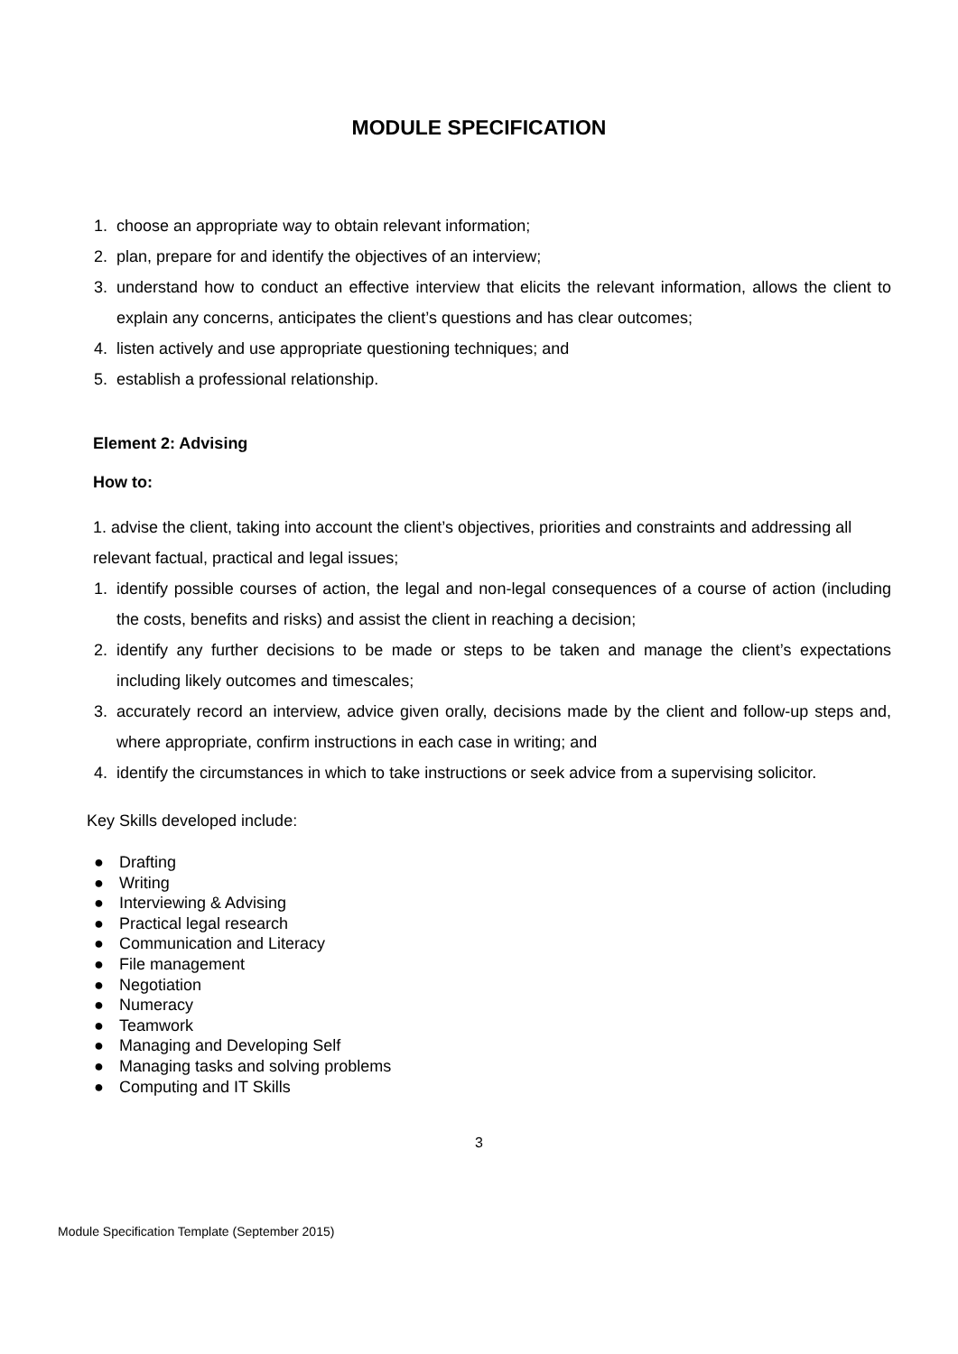MODULE SPECIFICATION
1. choose an appropriate way to obtain relevant information;
2. plan, prepare for and identify the objectives of an interview;
3. understand how to conduct an effective interview that elicits the relevant information, allows the client to explain any concerns, anticipates the client’s questions and has clear outcomes;
4. listen actively and use appropriate questioning techniques; and
5. establish a professional relationship.
Element 2: Advising
How to:
1. advise the client, taking into account the client’s objectives, priorities and constraints and addressing all relevant factual, practical and legal issues;
1. identify possible courses of action, the legal and non-legal consequences of a course of action (including the costs, benefits and risks) and assist the client in reaching a decision;
2. identify any further decisions to be made or steps to be taken and manage the client’s expectations including likely outcomes and timescales;
3. accurately record an interview, advice given orally, decisions made by the client and follow-up steps and, where appropriate, confirm instructions in each case in writing; and
4. identify the circumstances in which to take instructions or seek advice from a supervising solicitor.
Key Skills developed include:
● Drafting
● Writing
● Interviewing & Advising
● Practical legal research
● Communication and Literacy
● File management
● Negotiation
● Numeracy
● Teamwork
● Managing and Developing Self
● Managing tasks and solving problems
● Computing and IT Skills
3
Module Specification Template (September 2015)